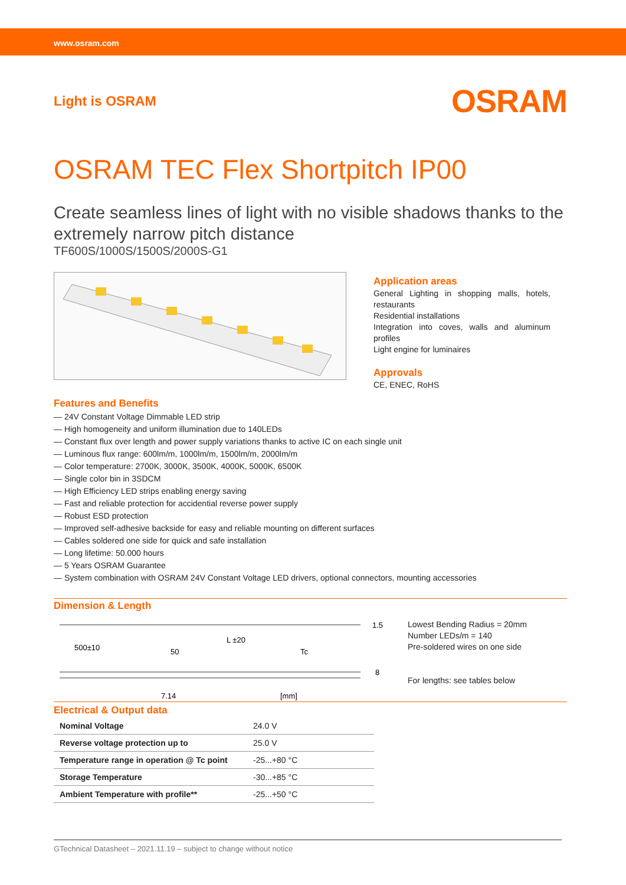www.osram.com
Light is OSRAM OSRAM
OSRAM TEC Flex Shortpitch IP00
Create seamless lines of light with no visible shadows thanks to the extremely narrow pitch distance
TF600S/1000S/1500S/2000S-G1
Application areas
General Lighting in shopping malls, hotels, restaurants
Residential installations
Integration into coves, walls and aluminum profiles
Light engine for luminaires
Approvals
CE, ENEC, RoHS
Features and Benefits
— 24V Constant Voltage Dimmable LED strip
— High homogeneity and uniform illumination due to 140LEDs
— Constant flux over length and power supply variations thanks to active IC on each single unit
— Luminous flux range: 600lm/m, 1000lm/m, 1500lm/m, 2000lm/m
— Color temperature: 2700K, 3000K, 3500K, 4000K, 5000K, 6500K
— Single color bin in 3SDCM
— High Efficiency LED strips enabling energy saving
— Fast and reliable protection for accidential reverse power supply
— Robust ESD protection
— Improved self-adhesive backside for easy and reliable mounting on different surfaces
— Cables soldered one side for quick and safe installation
— Long lifetime: 50.000 hours
— 5 Years OSRAM Guarantee
— System combination with OSRAM 24V Constant Voltage LED drivers, optional connectors, mounting accessories
Dimension & Length
1.5
500±10
L ±20
50
Tc
8
7.14
[mm]
Lowest Bending Radius = 20mm
Number LEDs/m = 140
Pre-soldered wires on one side
For lengths: see tables below
Electrical & Output data
| Nominal Voltage | 24.0 V |
| Reverse voltage protection up to | 25.0 V |
| Temperature range in operation @ Tc point | -25...+80 °C |
| Storage Temperature | -30...+85 °C |
| Ambient Temperature with profile** | -25...+50 °C |
GTechnical Datasheet – 2021.11.19 – subject to change without notice